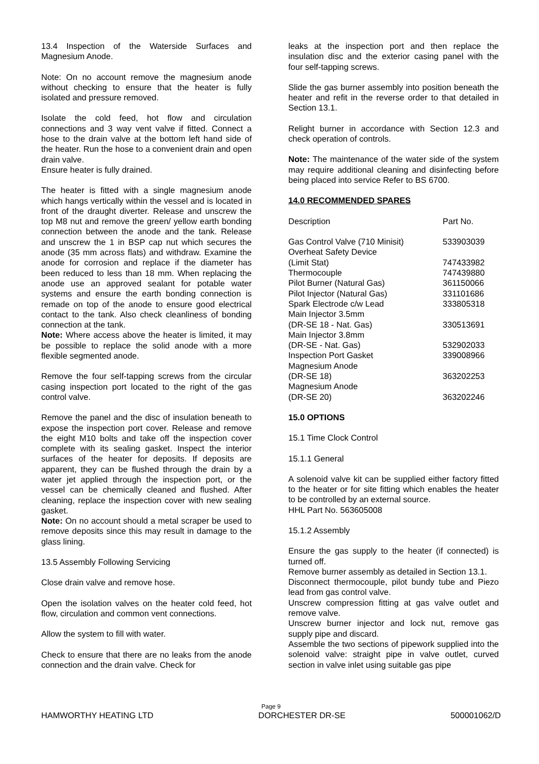13.4 Inspection of the Waterside Surfaces and Magnesium Anode.
Note: On no account remove the magnesium anode without checking to ensure that the heater is fully isolated and pressure removed.
Isolate the cold feed, hot flow and circulation connections and 3 way vent valve if fitted. Connect a hose to the drain valve at the bottom left hand side of the heater. Run the hose to a convenient drain and open drain valve.
Ensure heater is fully drained.
The heater is fitted with a single magnesium anode which hangs vertically within the vessel and is located in front of the draught diverter. Release and unscrew the top M8 nut and remove the green/ yellow earth bonding connection between the anode and the tank. Release and unscrew the 1 in BSP cap nut which secures the anode (35 mm across flats) and withdraw. Examine the anode for corrosion and replace if the diameter has been reduced to less than 18 mm. When replacing the anode use an approved sealant for potable water systems and ensure the earth bonding connection is remade on top of the anode to ensure good electrical contact to the tank. Also check cleanliness of bonding connection at the tank.
Note: Where access above the heater is limited, it may be possible to replace the solid anode with a more flexible segmented anode.
Remove the four self-tapping screws from the circular casing inspection port located to the right of the gas control valve.
Remove the panel and the disc of insulation beneath to expose the inspection port cover. Release and remove the eight M10 bolts and take off the inspection cover complete with its sealing gasket. Inspect the interior surfaces of the heater for deposits. If deposits are apparent, they can be flushed through the drain by a water jet applied through the inspection port, or the vessel can be chemically cleaned and flushed. After cleaning, replace the inspection cover with new sealing gasket.
Note: On no account should a metal scraper be used to remove deposits since this may result in damage to the glass lining.
13.5 Assembly Following Servicing
Close drain valve and remove hose.
Open the isolation valves on the heater cold feed, hot flow, circulation and common vent connections.
Allow the system to fill with water.
Check to ensure that there are no leaks from the anode connection and the drain valve. Check for
leaks at the inspection port and then replace the insulation disc and the exterior casing panel with the four self-tapping screws.
Slide the gas burner assembly into position beneath the heater and refit in the reverse order to that detailed in Section 13.1.
Relight burner in accordance with Section 12.3 and check operation of controls.
Note: The maintenance of the water side of the system may require additional cleaning and disinfecting before being placed into service Refer to BS 6700.
14.0 RECOMMENDED SPARES
| Description | Part No. |
| --- | --- |
| Gas Control Valve (710 Minisit) | 533903039 |
| Overheat Safety Device (Limit Stat) | 747433982 |
| Thermocouple | 747439880 |
| Pilot Burner (Natural Gas) | 361150066 |
| Pilot Injector (Natural Gas) | 331101686 |
| Spark Electrode c/w Lead | 333805318 |
| Main Injector 3.5mm (DR-SE 18 - Nat. Gas) | 330513691 |
| Main Injector 3.8mm (DR-SE - Nat. Gas) | 532902033 |
| Inspection Port Gasket | 339008966 |
| Magnesium Anode (DR-SE 18) | 363202253 |
| Magnesium Anode (DR-SE 20) | 363202246 |
15.0 OPTIONS
15.1 Time Clock Control
15.1.1 General
A solenoid valve kit can be supplied either factory fitted to the heater or for site fitting which enables the heater to be controlled by an external source.
HHL Part No. 563605008
15.1.2 Assembly
Ensure the gas supply to the heater (if connected) is turned off.
Remove burner assembly as detailed in Section 13.1.
Disconnect thermocouple, pilot bundy tube and Piezo lead from gas control valve.
Unscrew compression fitting at gas valve outlet and remove valve.
Unscrew burner injector and lock nut, remove gas supply pipe and discard.
Assemble the two sections of pipework supplied into the solenoid valve: straight pipe in valve outlet, curved section in valve inlet using suitable gas pipe
Page 9
HAMWORTHY HEATING LTD DORCHESTER DR-SE 500001062/D